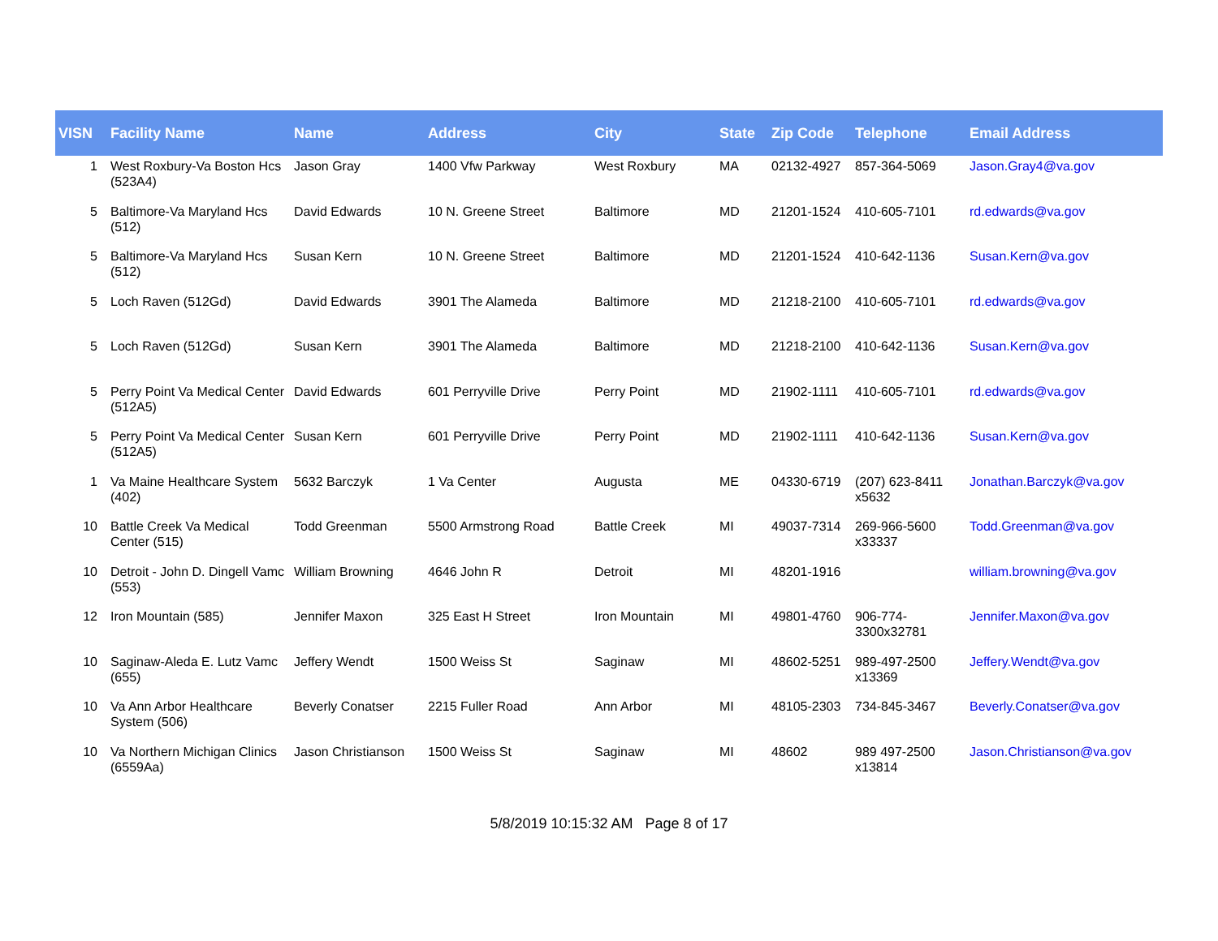| VISN | Facility Name | Name | Address | City | State | Zip Code | Telephone | Email Address |
| --- | --- | --- | --- | --- | --- | --- | --- | --- |
| 1 | West Roxbury-Va Boston Hcs (523A4) | Jason Gray | 1400 Vfw Parkway | West Roxbury | MA | 02132-4927 | 857-364-5069 | Jason.Gray4@va.gov |
| 5 | Baltimore-Va Maryland Hcs (512) | David Edwards | 10 N. Greene Street | Baltimore | MD | 21201-1524 | 410-605-7101 | rd.edwards@va.gov |
| 5 | Baltimore-Va Maryland Hcs (512) | Susan Kern | 10 N. Greene Street | Baltimore | MD | 21201-1524 | 410-642-1136 | Susan.Kern@va.gov |
| 5 | Loch Raven (512Gd) | David Edwards | 3901 The Alameda | Baltimore | MD | 21218-2100 | 410-605-7101 | rd.edwards@va.gov |
| 5 | Loch Raven (512Gd) | Susan Kern | 3901 The Alameda | Baltimore | MD | 21218-2100 | 410-642-1136 | Susan.Kern@va.gov |
| 5 | Perry Point Va Medical Center (512A5) | David Edwards | 601 Perryville Drive | Perry Point | MD | 21902-1111 | 410-605-7101 | rd.edwards@va.gov |
| 5 | Perry Point Va Medical Center (512A5) | Susan Kern | 601 Perryville Drive | Perry Point | MD | 21902-1111 | 410-642-1136 | Susan.Kern@va.gov |
| 1 | Va Maine Healthcare System (402) | 5632 Barczyk | 1 Va Center | Augusta | ME | 04330-6719 | (207) 623-8411 x5632 | Jonathan.Barczyk@va.gov |
| 10 | Battle Creek Va Medical Center (515) | Todd Greenman | 5500 Armstrong Road | Battle Creek | MI | 49037-7314 | 269-966-5600 x33337 | Todd.Greenman@va.gov |
| 10 | Detroit - John D. Dingell Vamc (553) | William Browning | 4646 John R | Detroit | MI | 48201-1916 | | william.browning@va.gov |
| 12 | Iron Mountain (585) | Jennifer Maxon | 325 East H Street | Iron Mountain | MI | 49801-4760 | 906-774-3300x32781 | Jennifer.Maxon@va.gov |
| 10 | Saginaw-Aleda E. Lutz Vamc (655) | Jeffery Wendt | 1500 Weiss St | Saginaw | MI | 48602-5251 | 989-497-2500 x13369 | Jeffery.Wendt@va.gov |
| 10 | Va Ann Arbor Healthcare System (506) | Beverly Conatser | 2215 Fuller Road | Ann Arbor | MI | 48105-2303 | 734-845-3467 | Beverly.Conatser@va.gov |
| 10 | Va Northern Michigan Clinics (6559Aa) | Jason Christianson | 1500 Weiss St | Saginaw | MI | 48602 | 989 497-2500 x13814 | Jason.Christianson@va.gov |
5/8/2019 10:15:32 AM Page 8 of 17